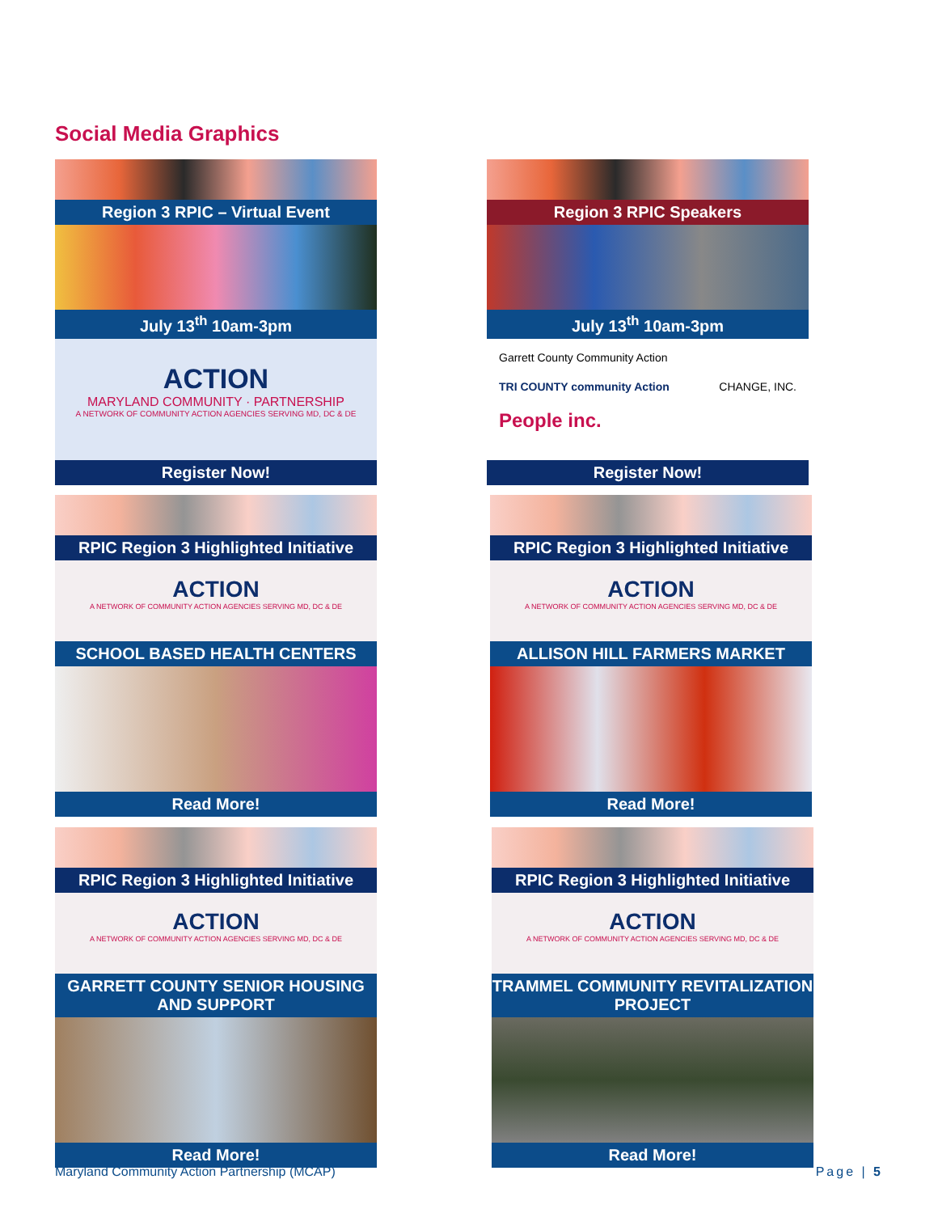Social Media Graphics
Region 3 RPIC – Virtual Event
July 13<sup>th</sup> 10am-3pm
ACTION
MARYLAND COMMUNITY · PARTNERSHIP
A NETWORK OF COMMUNITY ACTION AGENCIES SERVING MD, DC & DE
Register Now!
Region 3 RPIC Speakers
July 13<sup>th</sup> 10am-3pm
Garrett County Community Action TRI COUNTY community Action CHANGE, INC. People inc.
Register Now!
RPIC Region 3 Highlighted Initiative
ACTION
A NETWORK OF COMMUNITY ACTION AGENCIES SERVING MD, DC & DE
SCHOOL BASED HEALTH CENTERS
Read More!
RPIC Region 3 Highlighted Initiative
ACTION
A NETWORK OF COMMUNITY ACTION AGENCIES SERVING MD, DC & DE
ALLISON HILL FARMERS MARKET
Read More!
RPIC Region 3 Highlighted Initiative
ACTION
A NETWORK OF COMMUNITY ACTION AGENCIES SERVING MD, DC & DE
GARRETT COUNTY SENIOR HOUSING AND SUPPORT
Read More!
RPIC Region 3 Highlighted Initiative
ACTION
A NETWORK OF COMMUNITY ACTION AGENCIES SERVING MD, DC & DE
TRAMMEL COMMUNITY REVITALIZATION PROJECT
Read More!
Maryland Community Action Partnership (MCAP)
Page | 5